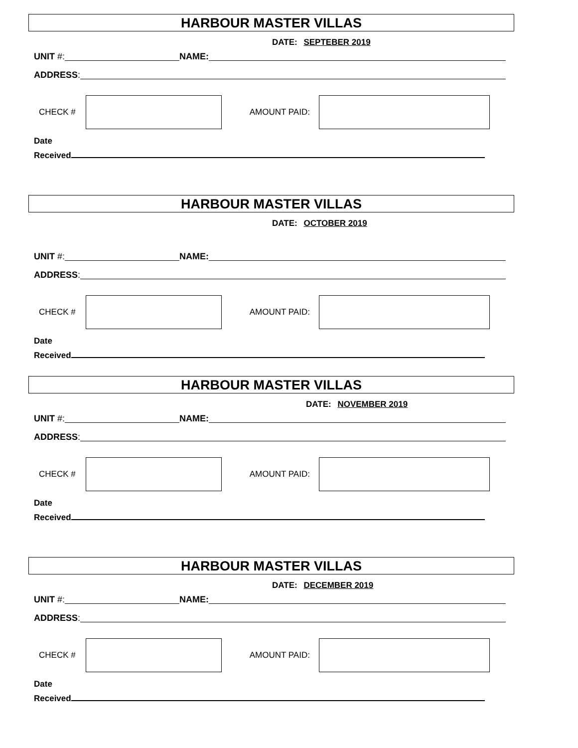HARBOUR MASTER VILLAS
DATE: SEPTEBER 2019
UNIT #: NAME:
ADDRESS:
CHECK #
AMOUNT PAID:
Date
Received
HARBOUR MASTER VILLAS
DATE: OCTOBER 2019
UNIT #: NAME:
ADDRESS:
CHECK #
AMOUNT PAID:
Date
Received
HARBOUR MASTER VILLAS
DATE: NOVEMBER 2019
UNIT #: NAME:
ADDRESS:
CHECK #
AMOUNT PAID:
Date
Received
HARBOUR MASTER VILLAS
DATE: DECEMBER 2019
UNIT #: NAME:
ADDRESS:
CHECK #
AMOUNT PAID:
Date
Received